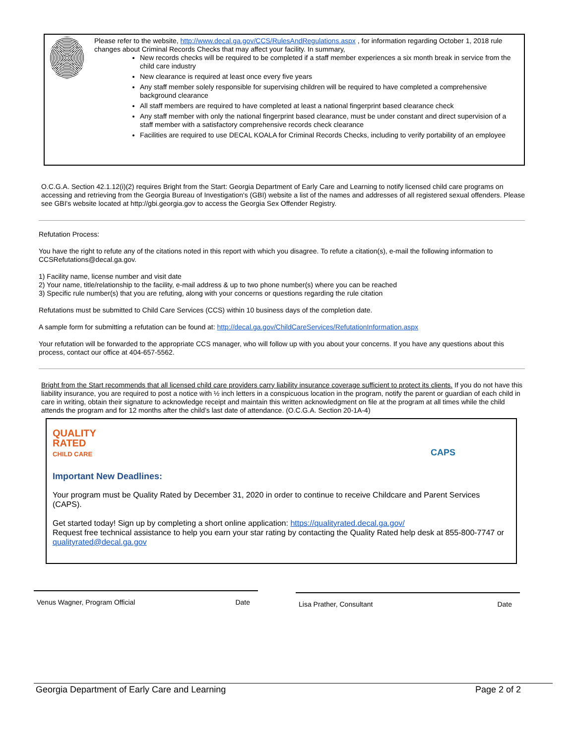Please refer to the website, http://www.decal.ga.gov/CCS/RulesAndRegulations.aspx , for information regarding October 1, 2018 rule changes about Criminal Records Checks that may affect your facility. In summary,
New records checks will be required to be completed if a staff member experiences a six month break in service from the child care industry
New clearance is required at least once every five years
Any staff member solely responsible for supervising children will be required to have completed a comprehensive background clearance
All staff members are required to have completed at least a national fingerprint based clearance check
Any staff member with only the national fingerprint based clearance, must be under constant and direct supervision of a staff member with a satisfactory comprehensive records check clearance
Facilities are required to use DECAL KOALA for Criminal Records Checks, including to verify portability of an employee
O.C.G.A. Section 42.1.12(i)(2) requires Bright from the Start: Georgia Department of Early Care and Learning to notify licensed child care programs on accessing and retrieving from the Georgia Bureau of Investigation's (GBI) website a list of the names and addresses of all registered sexual offenders. Please see GBI's website located at http://gbi.georgia.gov to access the Georgia Sex Offender Registry.
Refutation Process:
You have the right to refute any of the citations noted in this report with which you disagree. To refute a citation(s), e-mail the following information to CCSRefutations@decal.ga.gov.
1) Facility name, license number and visit date
2) Your name, title/relationship to the facility, e-mail address & up to two phone number(s) where you can be reached
3) Specific rule number(s) that you are refuting, along with your concerns or questions regarding the rule citation
Refutations must be submitted to Child Care Services (CCS) within 10 business days of the completion date.
A sample form for submitting a refutation can be found at: http://decal.ga.gov/ChildCareServices/RefutationInformation.aspx
Your refutation will be forwarded to the appropriate CCS manager, who will follow up with you about your concerns. If you have any questions about this process, contact our office at 404-657-5562.
Bright from the Start recommends that all licensed child care providers carry liability insurance coverage sufficient to protect its clients. If you do not have this liability insurance, you are required to post a notice with ½ inch letters in a conspicuous location in the program, notify the parent or guardian of each child in care in writing, obtain their signature to acknowledge receipt and maintain this written acknowledgment on file at the program at all times while the child attends the program and for 12 months after the child’s last date of attendance. (O.C.G.A. Section 20-1A-4)
QUALITY
RATED
CHILD CARE
CAPS
Important New Deadlines:
Your program must be Quality Rated by December 31, 2020 in order to continue to receive Childcare and Parent Services (CAPS).
Get started today! Sign up by completing a short online application: https://qualityrated.decal.ga.gov/
Request free technical assistance to help you earn your star rating by contacting the Quality Rated help desk at 855-800-7747 or qualityrated@decal.ga.gov
Venus Wagner, Program Official Date Lisa Prather, Consultant Date
Georgia Department of Early Care and Learning Page 2 of 2